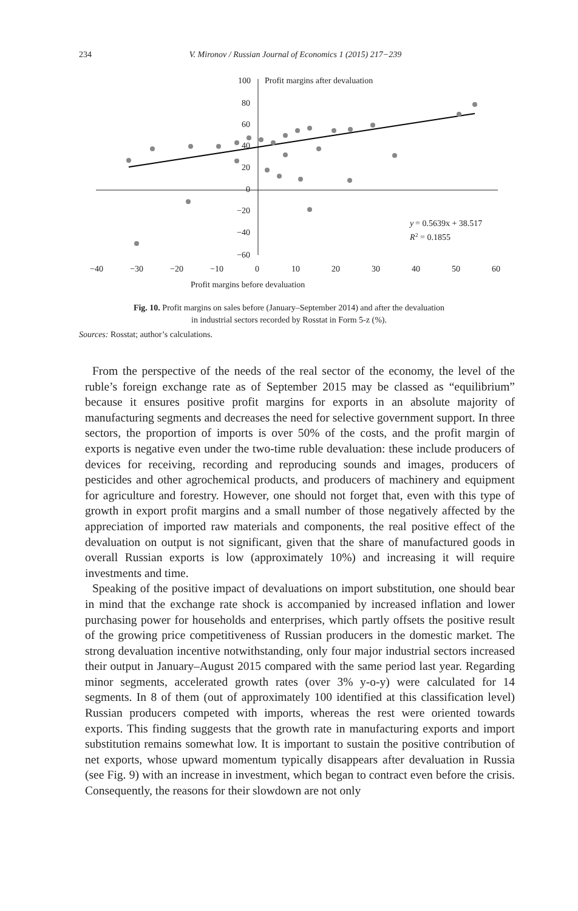234 V. Mironov / Russian Journal of Economics 1 (2015) 217−239
Profit margins after devaluation
100
80
60
40
20
0
−20
−40
−60
−40
−30
−20
−10
0
10
20
30
40
50
60
Profit margins before devaluation
y
= 0.5639x + 38.517
R
2 = 0.1855
Fig. 10. Profit margins on sales before (January–September 2014) and after the devaluation
in industrial sectors recorded by Rosstat in Form 5-z (%).
Sources: Rosstat; author’s calculations.
From the perspective of the needs of the real sector of the economy, the level of the ruble’s foreign exchange rate as of September 2015 may be classed as “equilibrium” because it ensures positive profit margins for exports in an absolute majority of manufacturing segments and decreases the need for selective government support. In three sectors, the proportion of imports is over 50% of the costs, and the profit margin of exports is negative even under the two-time ruble devaluation: these include producers of devices for receiving, recording and reproducing sounds and images, producers of pesticides and other agrochemical products, and producers of machinery and equipment for agriculture and forestry. However, one should not forget that, even with this type of growth in export profit margins and a small number of those negatively affected by the appreciation of imported raw materials and components, the real positive effect of the devaluation on output is not significant, given that the share of manufactured goods in overall Russian exports is low (approximately 10%) and increasing it will require investments and time.
Speaking of the positive impact of devaluations on import substitution, one should bear in mind that the exchange rate shock is accompanied by increased inflation and lower purchasing power for households and enterprises, which partly offsets the positive result of the growing price competitiveness of Russian producers in the domestic market. The strong devaluation incentive notwithstanding, only four major industrial sectors increased their output in January–August 2015 compared with the same period last year. Regarding minor segments, accelerated growth rates (over 3% y-o-y) were calculated for 14 segments. In 8 of them (out of approximately 100 identified at this classification level) Russian producers competed with imports, whereas the rest were oriented towards exports. This finding suggests that the growth rate in manufacturing exports and import substitution remains somewhat low. It is important to sustain the positive contribution of net exports, whose upward momentum typically disappears after devaluation in Russia (see Fig. 9) with an increase in investment, which began to contract even before the crisis. Consequently, the reasons for their slowdown are not only